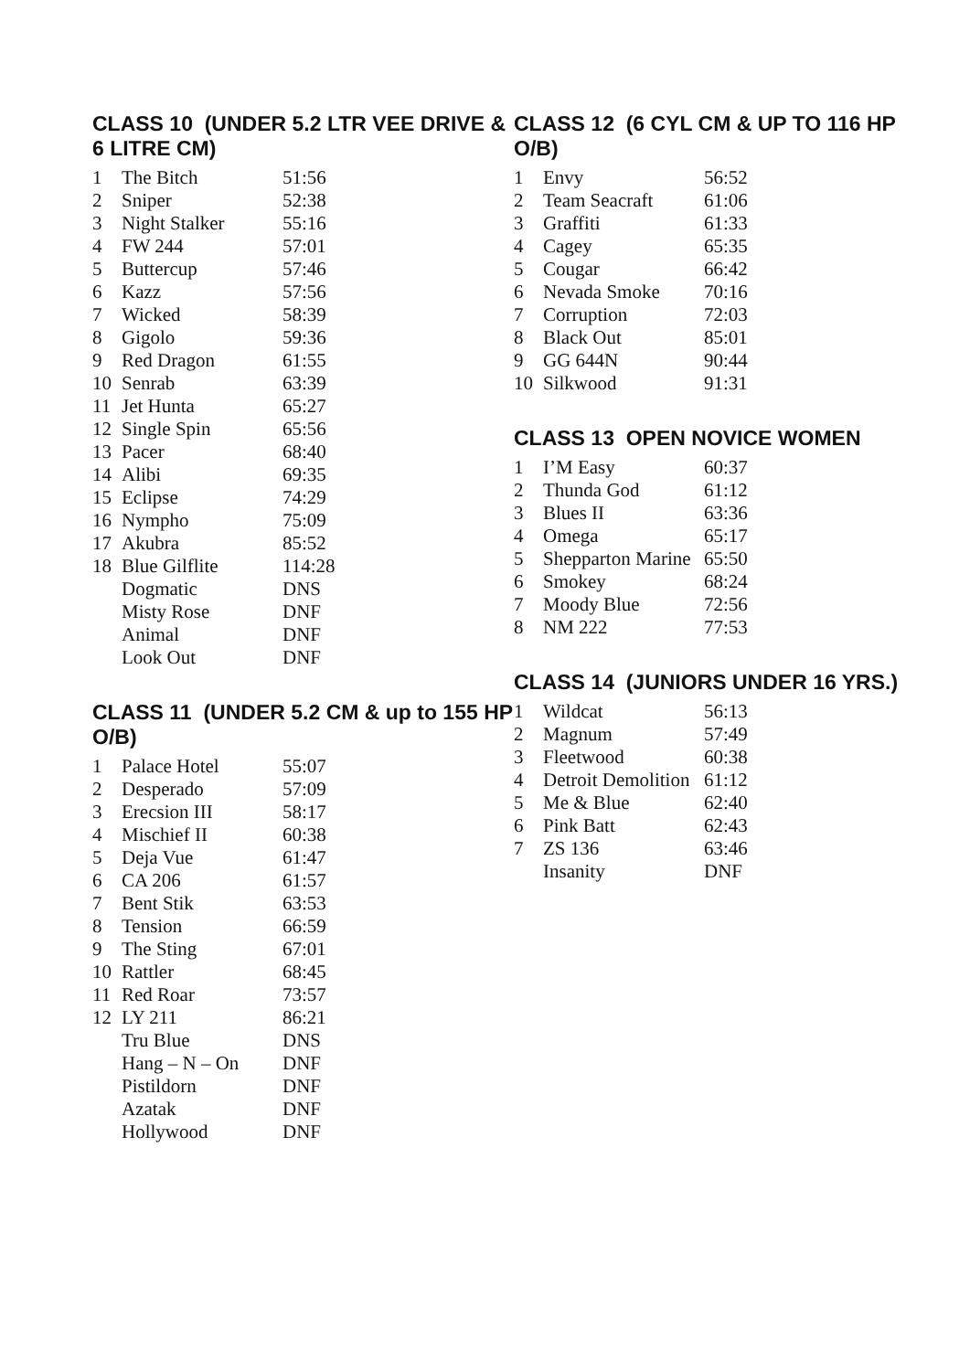CLASS 10 (UNDER 5.2 LTR VEE DRIVE & 6 LITRE CM)
| 1 | The Bitch | 51:56 |
| 2 | Sniper | 52:38 |
| 3 | Night Stalker | 55:16 |
| 4 | FW 244 | 57:01 |
| 5 | Buttercup | 57:46 |
| 6 | Kazz | 57:56 |
| 7 | Wicked | 58:39 |
| 8 | Gigolo | 59:36 |
| 9 | Red Dragon | 61:55 |
| 10 | Senrab | 63:39 |
| 11 | Jet Hunta | 65:27 |
| 12 | Single Spin | 65:56 |
| 13 | Pacer | 68:40 |
| 14 | Alibi | 69:35 |
| 15 | Eclipse | 74:29 |
| 16 | Nympho | 75:09 |
| 17 | Akubra | 85:52 |
| 18 | Blue Gilflite | 114:28 |
| | Dogmatic | DNS |
| | Misty Rose | DNF |
| | Animal | DNF |
| | Look Out | DNF |
CLASS 11 (UNDER 5.2 CM & up to 155 HP O/B)
| 1 | Palace Hotel | 55:07 |
| 2 | Desperado | 57:09 |
| 3 | Erecsion III | 58:17 |
| 4 | Mischief II | 60:38 |
| 5 | Deja Vue | 61:47 |
| 6 | CA 206 | 61:57 |
| 7 | Bent Stik | 63:53 |
| 8 | Tension | 66:59 |
| 9 | The Sting | 67:01 |
| 10 | Rattler | 68:45 |
| 11 | Red Roar | 73:57 |
| 12 | LY 211 | 86:21 |
| | Tru Blue | DNS |
| | Hang – N – On | DNF |
| | Pistildorn | DNF |
| | Azatak | DNF |
| | Hollywood | DNF |
CLASS 12 (6 CYL CM & UP TO 116 HP O/B)
| 1 | Envy | 56:52 |
| 2 | Team Seacraft | 61:06 |
| 3 | Graffiti | 61:33 |
| 4 | Cagey | 65:35 |
| 5 | Cougar | 66:42 |
| 6 | Nevada Smoke | 70:16 |
| 7 | Corruption | 72:03 |
| 8 | Black Out | 85:01 |
| 9 | GG 644N | 90:44 |
| 10 | Silkwood | 91:31 |
CLASS 13 OPEN NOVICE WOMEN
| 1 | I’M Easy | 60:37 |
| 2 | Thunda God | 61:12 |
| 3 | Blues II | 63:36 |
| 4 | Omega | 65:17 |
| 5 | Shepparton Marine | 65:50 |
| 6 | Smokey | 68:24 |
| 7 | Moody Blue | 72:56 |
| 8 | NM 222 | 77:53 |
CLASS 14 (JUNIORS UNDER 16 YRS.)
| 1 | Wildcat | 56:13 |
| 2 | Magnum | 57:49 |
| 3 | Fleetwood | 60:38 |
| 4 | Detroit Demolition | 61:12 |
| 5 | Me & Blue | 62:40 |
| 6 | Pink Batt | 62:43 |
| 7 | ZS 136 | 63:46 |
| | Insanity | DNF |